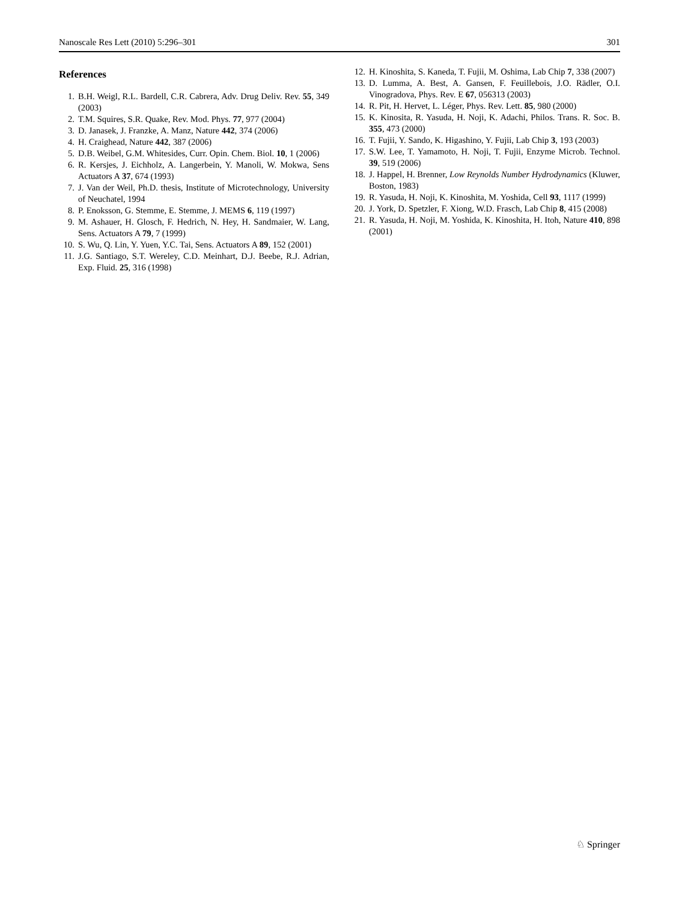Nanoscale Res Lett (2010) 5:296–301 301
References
1. B.H. Weigl, R.L. Bardell, C.R. Cabrera, Adv. Drug Deliv. Rev. 55, 349 (2003)
2. T.M. Squires, S.R. Quake, Rev. Mod. Phys. 77, 977 (2004)
3. D. Janasek, J. Franzke, A. Manz, Nature 442, 374 (2006)
4. H. Craighead, Nature 442, 387 (2006)
5. D.B. Weibel, G.M. Whitesides, Curr. Opin. Chem. Biol. 10, 1 (2006)
6. R. Kersjes, J. Eichholz, A. Langerbein, Y. Manoli, W. Mokwa, Sens Actuators A 37, 674 (1993)
7. J. Van der Weil, Ph.D. thesis, Institute of Microtechnology, University of Neuchatel, 1994
8. P. Enoksson, G. Stemme, E. Stemme, J. MEMS 6, 119 (1997)
9. M. Ashauer, H. Glosch, F. Hedrich, N. Hey, H. Sandmaier, W. Lang, Sens. Actuators A 79, 7 (1999)
10. S. Wu, Q. Lin, Y. Yuen, Y.C. Tai, Sens. Actuators A 89, 152 (2001)
11. J.G. Santiago, S.T. Wereley, C.D. Meinhart, D.J. Beebe, R.J. Adrian, Exp. Fluid. 25, 316 (1998)
12. H. Kinoshita, S. Kaneda, T. Fujii, M. Oshima, Lab Chip 7, 338 (2007)
13. D. Lumma, A. Best, A. Gansen, F. Feuillebois, J.O. Rädler, O.I. Vinogradova, Phys. Rev. E 67, 056313 (2003)
14. R. Pit, H. Hervet, L. Léger, Phys. Rev. Lett. 85, 980 (2000)
15. K. Kinosita, R. Yasuda, H. Noji, K. Adachi, Philos. Trans. R. Soc. B. 355, 473 (2000)
16. T. Fujii, Y. Sando, K. Higashino, Y. Fujii, Lab Chip 3, 193 (2003)
17. S.W. Lee, T. Yamamoto, H. Noji, T. Fujii, Enzyme Microb. Technol. 39, 519 (2006)
18. J. Happel, H. Brenner, Low Reynolds Number Hydrodynamics (Kluwer, Boston, 1983)
19. R. Yasuda, H. Noji, K. Kinoshita, M. Yoshida, Cell 93, 1117 (1999)
20. J. York, D. Spetzler, F. Xiong, W.D. Frasch, Lab Chip 8, 415 (2008)
21. R. Yasuda, H. Noji, M. Yoshida, K. Kinoshita, H. Itoh, Nature 410, 898 (2001)
♘ Springer